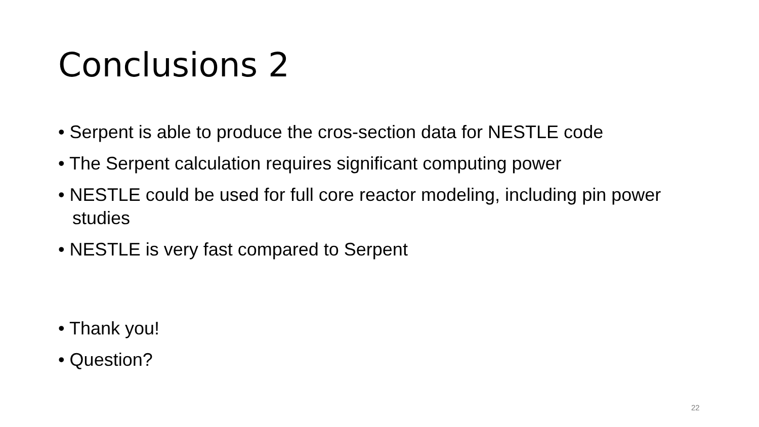Conclusions 2
• Serpent is able to produce the cros-section data for NESTLE code
• The Serpent calculation requires significant computing power
• NESTLE could be used for full core reactor modeling, including pin power studies
• NESTLE is very fast compared to Serpent
• Thank you!
• Question?
22